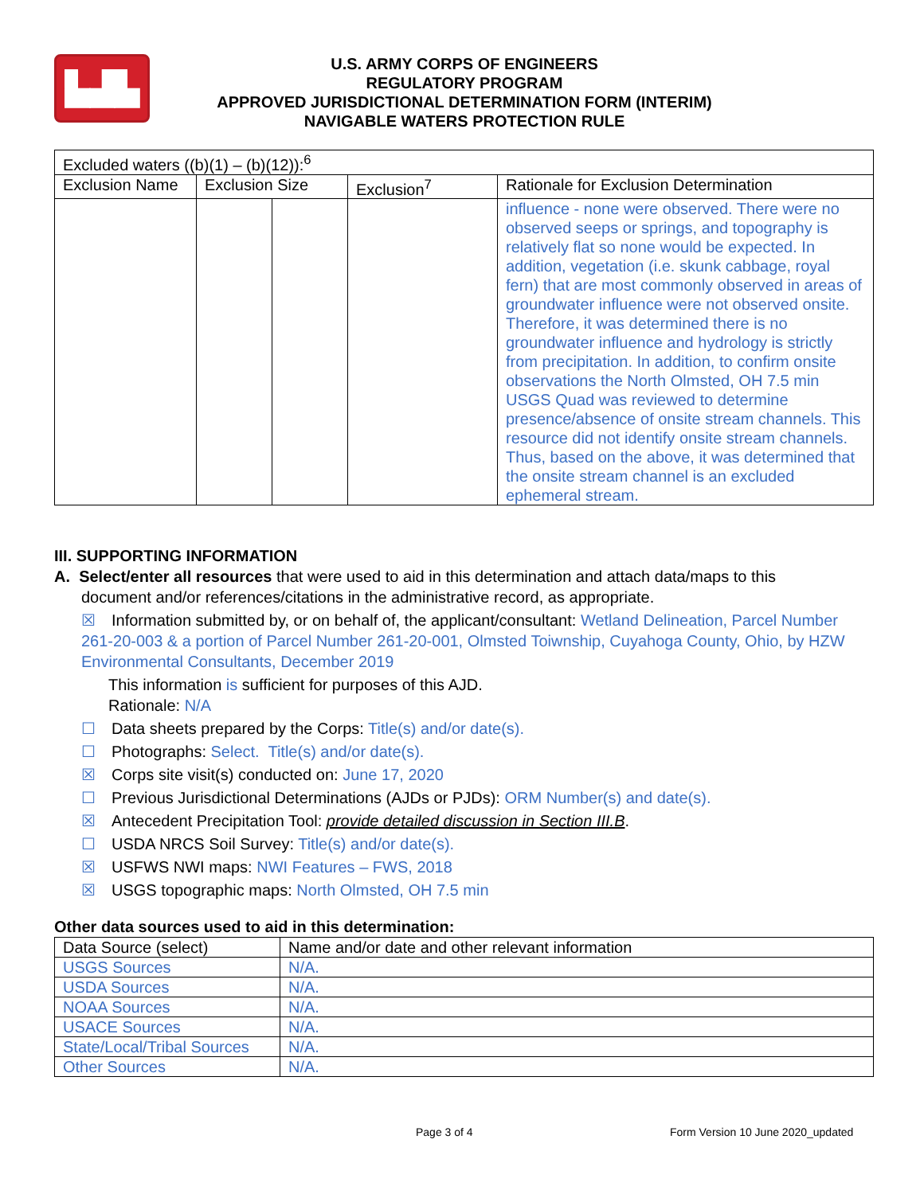▙▟▙
U.S. ARMY CORPS OF ENGINEERS
REGULATORY PROGRAM
APPROVED JURISDICTIONAL DETERMINATION FORM (INTERIM)
NAVIGABLE WATERS PROTECTION RULE
| Excluded waters ((b)(1) – (b)(12)):<sup>6</sup> | | | | |
| Exclusion Name | Exclusion Size | | Exclusion<sup>7</sup> | Rationale for Exclusion Determination |
| | | | | influence - none were observed. There were no observed seeps or springs, and topography is relatively flat so none would be expected. In addition, vegetation (i.e. skunk cabbage, royal fern) that are most commonly observed in areas of groundwater influence were not observed onsite. Therefore, it was determined there is no groundwater influence and hydrology is strictly from precipitation. In addition, to confirm onsite observations the North Olmsted, OH 7.5 min USGS Quad was reviewed to determine presence/absence of onsite stream channels. This resource did not identify onsite stream channels. Thus, based on the above, it was determined that the onsite stream channel is an excluded ephemeral stream. |
III. SUPPORTING INFORMATION
A. Select/enter all resources that were used to aid in this determination and attach data/maps to this
document and/or references/citations in the administrative record, as appropriate.
☒ Information submitted by, or on behalf of, the applicant/consultant: Wetland Delineation, Parcel Number 261-20-003 & a portion of Parcel Number 261-20-001, Olmsted Toiwnship, Cuyahoga County, Ohio, by HZW Environmental Consultants, December 2019
This information is sufficient for purposes of this AJD.
Rationale: N/A
☐ Data sheets prepared by the Corps: Title(s) and/or date(s).
☐ Photographs: Select. Title(s) and/or date(s).
☒ Corps site visit(s) conducted on: June 17, 2020
☐ Previous Jurisdictional Determinations (AJDs or PJDs): ORM Number(s) and date(s).
☒ Antecedent Precipitation Tool: provide detailed discussion in Section III.B.
☐ USDA NRCS Soil Survey: Title(s) and/or date(s).
☒ USFWS NWI maps: NWI Features – FWS, 2018
☒ USGS topographic maps: North Olmsted, OH 7.5 min
Other data sources used to aid in this determination:
| Data Source (select) | Name and/or date and other relevant information |
| --- | --- |
| USGS Sources | N/A. |
| USDA Sources | N/A. |
| NOAA Sources | N/A. |
| USACE Sources | N/A. |
| State/Local/Tribal Sources | N/A. |
| Other Sources | N/A. |
Page 3 of 4 Form Version 10 June 2020_updated